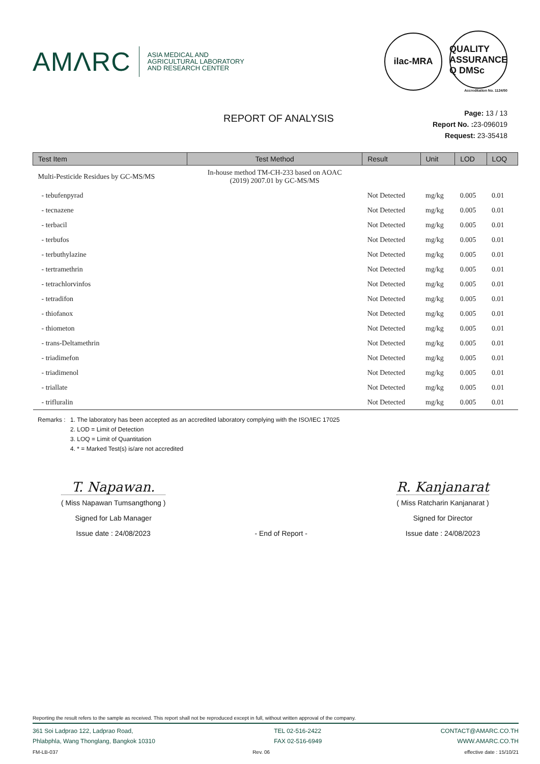AMΛRC
ASIA MEDICAL AND
AGRICULTURAL LABORATORY
AND RESEARCH CENTER
ilac-MRA
QUALITY ASSURANCE Q DMSc
Accreditation No. 1124/50
REPORT OF ANALYSIS
Page: 13 / 13
Report No. : 23-096019
Request: 23-35418
| Test Item | Test Method | Result | Unit | LOD | LOQ |
| --- | --- | --- | --- | --- | --- |
| Multi-Pesticide Residues by GC-MS/MS | In-house method TM-CH-233 based on AOAC (2019) 2007.01 by GC-MS/MS | | | | |
| - tebufenpyrad | | Not Detected | mg/kg | 0.005 | 0.01 |
| - tecnazene | | Not Detected | mg/kg | 0.005 | 0.01 |
| - terbacil | | Not Detected | mg/kg | 0.005 | 0.01 |
| - terbufos | | Not Detected | mg/kg | 0.005 | 0.01 |
| - terbuthylazine | | Not Detected | mg/kg | 0.005 | 0.01 |
| - tertramethrin | | Not Detected | mg/kg | 0.005 | 0.01 |
| - tetrachlorvinfos | | Not Detected | mg/kg | 0.005 | 0.01 |
| - tetradifon | | Not Detected | mg/kg | 0.005 | 0.01 |
| - thiofanox | | Not Detected | mg/kg | 0.005 | 0.01 |
| - thiometon | | Not Detected | mg/kg | 0.005 | 0.01 |
| - trans-Deltamethrin | | Not Detected | mg/kg | 0.005 | 0.01 |
| - triadimefon | | Not Detected | mg/kg | 0.005 | 0.01 |
| - triadimenol | | Not Detected | mg/kg | 0.005 | 0.01 |
| - triallate | | Not Detected | mg/kg | 0.005 | 0.01 |
| - trifluralin | | Not Detected | mg/kg | 0.005 | 0.01 |
Remarks :
1. The laboratory has been accepted as an accredited laboratory complying with the ISO/IEC 17025
2. LOD = Limit of Detection
3. LOQ = Limit of Quantitation
4. * = Marked Test(s) is/are not accredited
T. Napawan.
( Miss Napawan Tumsangthong )
Signed for Lab Manager
Issue date : 24/08/2023
- End of Report -
R. Kanjanarat
( Miss Ratcharin Kanjanarat )
Signed for Director
Issue date : 24/08/2023
Reporting the result refers to the sample as received. This report shall not be reproduced except in full, without written approval of the company.
361 Soi Ladprao 122, Ladprao Road,
Phlabphla, Wang Thonglang, Bangkok 10310
TEL 02-516-2422
FAX 02-516-6949
CONTACT@AMARC.CO.TH
WWW.AMARC.CO.TH
FM-LB-037 Rev. 06 effective date : 15/10/21